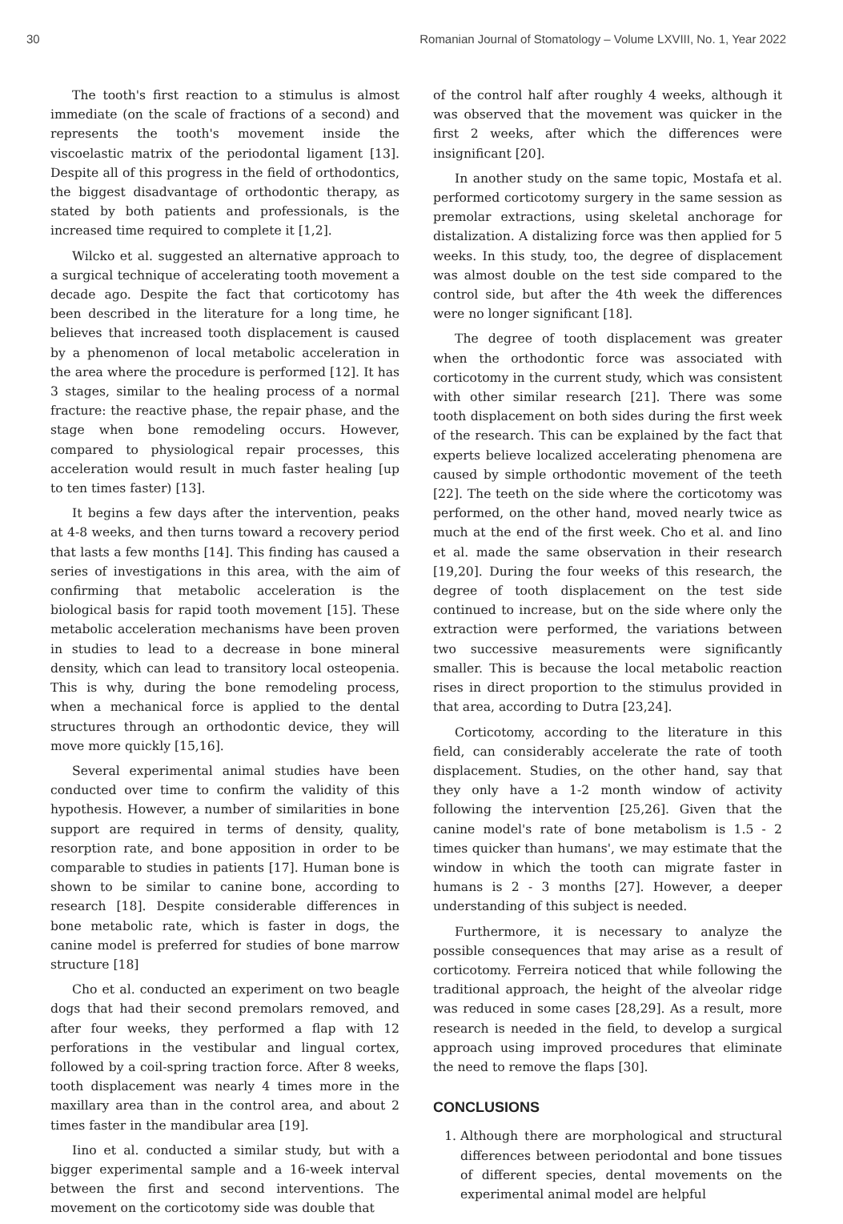30 Romanian Journal of Stomatology – Volume LXVIII, No. 1, Year 2022
The tooth's first reaction to a stimulus is almost immediate (on the scale of fractions of a second) and represents the tooth's movement inside the viscoelastic matrix of the periodontal ligament [13]. Despite all of this progress in the field of orthodontics, the biggest disadvantage of orthodontic therapy, as stated by both patients and professionals, is the increased time required to complete it [1,2].
Wilcko et al. suggested an alternative approach to a surgical technique of accelerating tooth movement a decade ago. Despite the fact that corticotomy has been described in the literature for a long time, he believes that increased tooth displacement is caused by a phenomenon of local metabolic acceleration in the area where the procedure is performed [12]. It has 3 stages, similar to the healing process of a normal fracture: the reactive phase, the repair phase, and the stage when bone remodeling occurs. However, compared to physiological repair processes, this acceleration would result in much faster healing [up to ten times faster) [13].
It begins a few days after the intervention, peaks at 4-8 weeks, and then turns toward a recovery period that lasts a few months [14]. This finding has caused a series of investigations in this area, with the aim of confirming that metabolic acceleration is the biological basis for rapid tooth movement [15]. These metabolic acceleration mechanisms have been proven in studies to lead to a decrease in bone mineral density, which can lead to transitory local osteopenia. This is why, during the bone remodeling process, when a mechanical force is applied to the dental structures through an orthodontic device, they will move more quickly [15,16].
Several experimental animal studies have been conducted over time to confirm the validity of this hypothesis. However, a number of similarities in bone support are required in terms of density, quality, resorption rate, and bone apposition in order to be comparable to studies in patients [17]. Human bone is shown to be similar to canine bone, according to research [18]. Despite considerable differences in bone metabolic rate, which is faster in dogs, the canine model is preferred for studies of bone marrow structure [18]
Cho et al. conducted an experiment on two beagle dogs that had their second premolars removed, and after four weeks, they performed a flap with 12 perforations in the vestibular and lingual cortex, followed by a coil-spring traction force. After 8 weeks, tooth displacement was nearly 4 times more in the maxillary area than in the control area, and about 2 times faster in the mandibular area [19].
Iino et al. conducted a similar study, but with a bigger experimental sample and a 16-week interval between the first and second interventions. The movement on the corticotomy side was double that
of the control half after roughly 4 weeks, although it was observed that the movement was quicker in the first 2 weeks, after which the differences were insignificant [20].
In another study on the same topic, Mostafa et al. performed corticotomy surgery in the same session as premolar extractions, using skeletal anchorage for distalization. A distalizing force was then applied for 5 weeks. In this study, too, the degree of displacement was almost double on the test side compared to the control side, but after the 4th week the differences were no longer significant [18].
The degree of tooth displacement was greater when the orthodontic force was associated with corticotomy in the current study, which was consistent with other similar research [21]. There was some tooth displacement on both sides during the first week of the research. This can be explained by the fact that experts believe localized accelerating phenomena are caused by simple orthodontic movement of the teeth [22]. The teeth on the side where the corticotomy was performed, on the other hand, moved nearly twice as much at the end of the first week. Cho et al. and Iino et al. made the same observation in their research [19,20]. During the four weeks of this research, the degree of tooth displacement on the test side continued to increase, but on the side where only the extraction were performed, the variations between two successive measurements were significantly smaller. This is because the local metabolic reaction rises in direct proportion to the stimulus provided in that area, according to Dutra [23,24].
Corticotomy, according to the literature in this field, can considerably accelerate the rate of tooth displacement. Studies, on the other hand, say that they only have a 1-2 month window of activity following the intervention [25,26]. Given that the canine model's rate of bone metabolism is 1.5 - 2 times quicker than humans', we may estimate that the window in which the tooth can migrate faster in humans is 2 - 3 months [27]. However, a deeper understanding of this subject is needed.
Furthermore, it is necessary to analyze the possible consequences that may arise as a result of corticotomy. Ferreira noticed that while following the traditional approach, the height of the alveolar ridge was reduced in some cases [28,29]. As a result, more research is needed in the field, to develop a surgical approach using improved procedures that eliminate the need to remove the flaps [30].
CONCLUSIONS
1. Although there are morphological and structural differences between periodontal and bone tissues of different species, dental movements on the experimental animal model are helpful